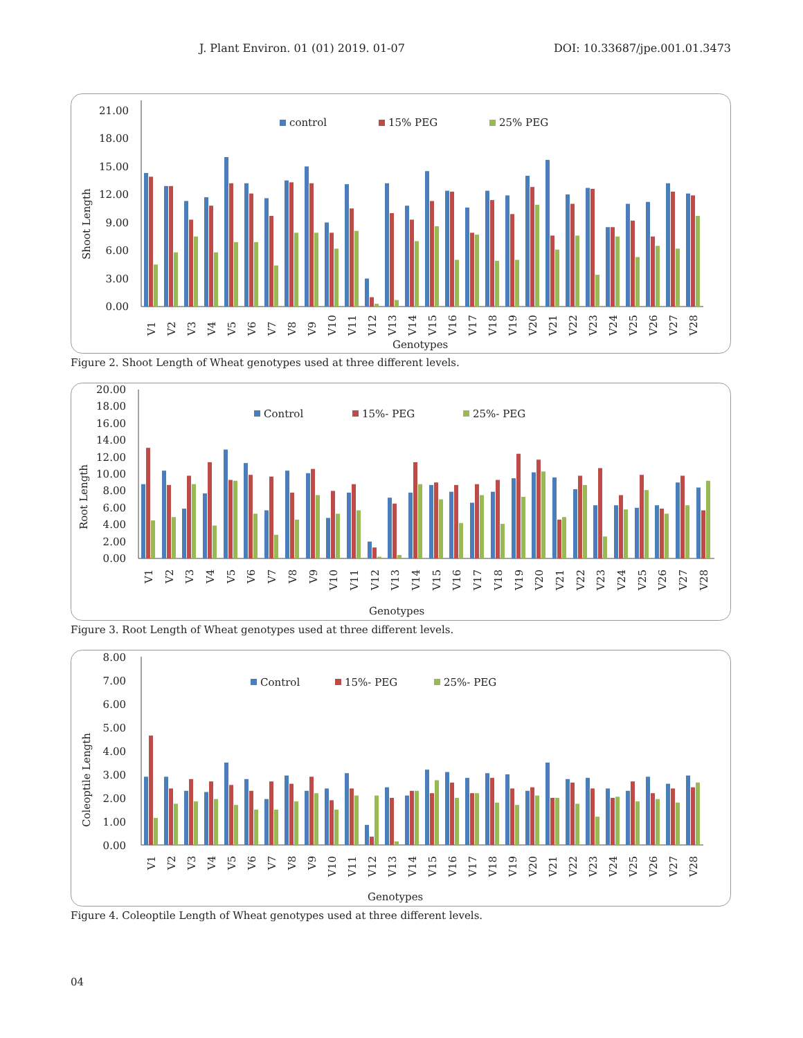J. Plant Environ. 01 (01) 2019. 01-07 DOI: 10.33687/jpe.001.01.3473
21.00
18.00
15.00
12.00
9.00
6.00
3.00
0.00
Shoot Length
control
15% PEG
25% PEG
V1
V2
V3
V4
V5
V6
V7
V8
V9
V10
V11
V12
V13
V14
V15
V16
V17
V18
V19
V20
V21
V22
V23
V24
V25
V26
V27
V28
Genotypes
Figure 2. Shoot Length of Wheat genotypes used at three different levels.
20.00
18.00
16.00
14.00
12.00
10.00
8.00
6.00
4.00
2.00
0.00
Root Length
Control
15%- PEG
25%- PEG
V1
V2
V3
V4
V5
V6
V7
V8
V9
V10
V11
V12
V13
V14
V15
V16
V17
V18
V19
V20
V21
V22
V23
V24
V25
V26
V27
V28
Genotypes
Figure 3. Root Length of Wheat genotypes used at three different levels.
8.00
7.00
6.00
5.00
4.00
3.00
2.00
1.00
0.00
Coleoptile Length
Control
15%- PEG
25%- PEG
V1
V2
V3
V4
V5
V6
V7
V8
V9
V10
V11
V12
V13
V14
V15
V16
V17
V18
V19
V20
V21
V22
V23
V24
V25
V26
V27
V28
Genotypes
Figure 4. Coleoptile Length of Wheat genotypes used at three different levels.
04